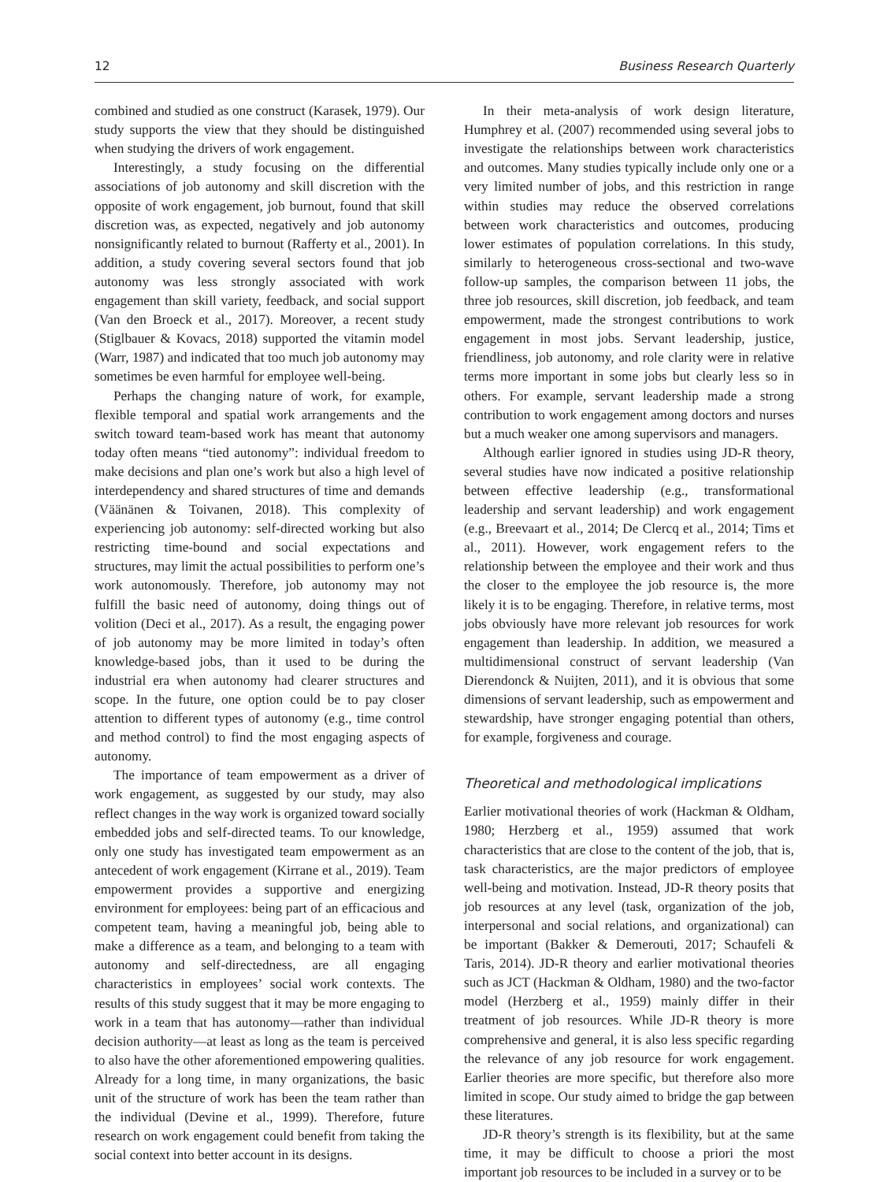12 Business Research Quarterly
combined and studied as one construct (Karasek, 1979). Our study supports the view that they should be distinguished when studying the drivers of work engagement.
Interestingly, a study focusing on the differential associations of job autonomy and skill discretion with the opposite of work engagement, job burnout, found that skill discretion was, as expected, negatively and job autonomy nonsignificantly related to burnout (Rafferty et al., 2001). In addition, a study covering several sectors found that job autonomy was less strongly associated with work engagement than skill variety, feedback, and social support (Van den Broeck et al., 2017). Moreover, a recent study (Stiglbauer & Kovacs, 2018) supported the vitamin model (Warr, 1987) and indicated that too much job autonomy may sometimes be even harmful for employee well-being.
Perhaps the changing nature of work, for example, flexible temporal and spatial work arrangements and the switch toward team-based work has meant that autonomy today often means “tied autonomy”: individual freedom to make decisions and plan one’s work but also a high level of interdependency and shared structures of time and demands (Väänänen & Toivanen, 2018). This complexity of experiencing job autonomy: self-directed working but also restricting time-bound and social expectations and structures, may limit the actual possibilities to perform one’s work autonomously. Therefore, job autonomy may not fulfill the basic need of autonomy, doing things out of volition (Deci et al., 2017). As a result, the engaging power of job autonomy may be more limited in today’s often knowledge-based jobs, than it used to be during the industrial era when autonomy had clearer structures and scope. In the future, one option could be to pay closer attention to different types of autonomy (e.g., time control and method control) to find the most engaging aspects of autonomy.
The importance of team empowerment as a driver of work engagement, as suggested by our study, may also reflect changes in the way work is organized toward socially embedded jobs and self-directed teams. To our knowledge, only one study has investigated team empowerment as an antecedent of work engagement (Kirrane et al., 2019). Team empowerment provides a supportive and energizing environment for employees: being part of an efficacious and competent team, having a meaningful job, being able to make a difference as a team, and belonging to a team with autonomy and self-directedness, are all engaging characteristics in employees’ social work contexts. The results of this study suggest that it may be more engaging to work in a team that has autonomy—rather than individual decision authority—at least as long as the team is perceived to also have the other aforementioned empowering qualities. Already for a long time, in many organizations, the basic unit of the structure of work has been the team rather than the individual (Devine et al., 1999). Therefore, future research on work engagement could benefit from taking the social context into better account in its designs.
In their meta-analysis of work design literature, Humphrey et al. (2007) recommended using several jobs to investigate the relationships between work characteristics and outcomes. Many studies typically include only one or a very limited number of jobs, and this restriction in range within studies may reduce the observed correlations between work characteristics and outcomes, producing lower estimates of population correlations. In this study, similarly to heterogeneous cross-sectional and two-wave follow-up samples, the comparison between 11 jobs, the three job resources, skill discretion, job feedback, and team empowerment, made the strongest contributions to work engagement in most jobs. Servant leadership, justice, friendliness, job autonomy, and role clarity were in relative terms more important in some jobs but clearly less so in others. For example, servant leadership made a strong contribution to work engagement among doctors and nurses but a much weaker one among supervisors and managers.
Although earlier ignored in studies using JD-R theory, several studies have now indicated a positive relationship between effective leadership (e.g., transformational leadership and servant leadership) and work engagement (e.g., Breevaart et al., 2014; De Clercq et al., 2014; Tims et al., 2011). However, work engagement refers to the relationship between the employee and their work and thus the closer to the employee the job resource is, the more likely it is to be engaging. Therefore, in relative terms, most jobs obviously have more relevant job resources for work engagement than leadership. In addition, we measured a multidimensional construct of servant leadership (Van Dierendonck & Nuijten, 2011), and it is obvious that some dimensions of servant leadership, such as empowerment and stewardship, have stronger engaging potential than others, for example, forgiveness and courage.
Theoretical and methodological implications
Earlier motivational theories of work (Hackman & Oldham, 1980; Herzberg et al., 1959) assumed that work characteristics that are close to the content of the job, that is, task characteristics, are the major predictors of employee well-being and motivation. Instead, JD-R theory posits that job resources at any level (task, organization of the job, interpersonal and social relations, and organizational) can be important (Bakker & Demerouti, 2017; Schaufeli & Taris, 2014). JD-R theory and earlier motivational theories such as JCT (Hackman & Oldham, 1980) and the two-factor model (Herzberg et al., 1959) mainly differ in their treatment of job resources. While JD-R theory is more comprehensive and general, it is also less specific regarding the relevance of any job resource for work engagement. Earlier theories are more specific, but therefore also more limited in scope. Our study aimed to bridge the gap between these literatures.
JD-R theory’s strength is its flexibility, but at the same time, it may be difficult to choose a priori the most important job resources to be included in a survey or to be